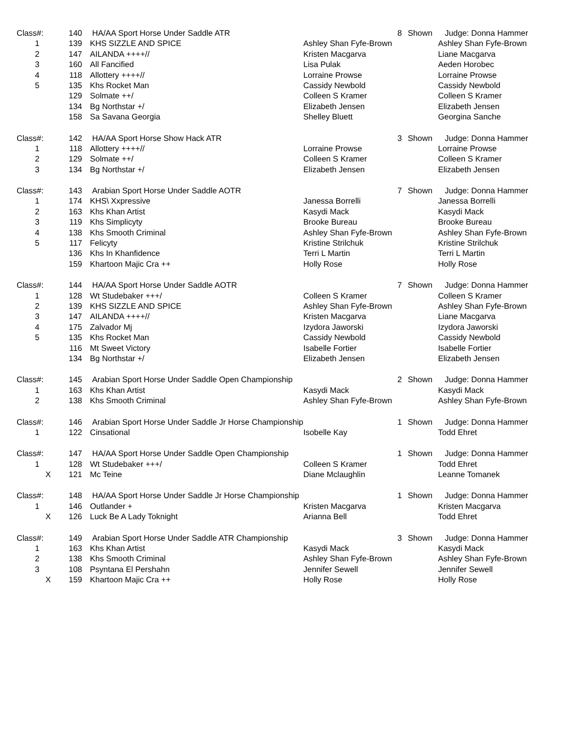| Class#: | 140 | HA/AA Sport Horse Under Saddle ATR | | 8 | Shown | Judge: Donna Hammer |
| 1 | 139 | KHS SIZZLE AND SPICE | Ashley Shan Fyfe-Brown | | | Ashley Shan Fyfe-Brown |
| 2 | 147 | AILANDA ++++// | Kristen Macgarva | | | Liane Macgarva |
| 3 | 160 | All Fancified | Lisa Pulak | | | Aeden Horobec |
| 4 | 118 | Allottery ++++// | Lorraine Prowse | | | Lorraine Prowse |
| 5 | 135 | Khs Rocket Man | Cassidy Newbold | | | Cassidy Newbold |
| | 129 | Solmate ++/ | Colleen S Kramer | | | Colleen S Kramer |
| | 134 | Bg Northstar +/ | Elizabeth Jensen | | | Elizabeth Jensen |
| | 158 | Sa Savana Georgia | Shelley Bluett | | | Georgina Sanche |
| Class#: | 142 | HA/AA Sport Horse Show Hack ATR | | 3 | Shown | Judge: Donna Hammer |
| 1 | 118 | Allottery ++++// | Lorraine Prowse | | | Lorraine Prowse |
| 2 | 129 | Solmate ++/ | Colleen S Kramer | | | Colleen S Kramer |
| 3 | 134 | Bg Northstar +/ | Elizabeth Jensen | | | Elizabeth Jensen |
| Class#: | 143 | Arabian Sport Horse Under Saddle AOTR | | 7 | Shown | Judge: Donna Hammer |
| 1 | 174 | KHS\ Xxpressive | Janessa Borrelli | | | Janessa Borrelli |
| 2 | 163 | Khs Khan Artist | Kasydi Mack | | | Kasydi Mack |
| 3 | 119 | Khs Simplicyty | Brooke Bureau | | | Brooke Bureau |
| 4 | 138 | Khs Smooth Criminal | Ashley Shan Fyfe-Brown | | | Ashley Shan Fyfe-Brown |
| 5 | 117 | Felicyty | Kristine Strilchuk | | | Kristine Strilchuk |
| | 136 | Khs In Khanfidence | Terri L Martin | | | Terri L Martin |
| | 159 | Khartoon Majic Cra ++ | Holly Rose | | | Holly Rose |
| Class#: | 144 | HA/AA Sport Horse Under Saddle AOTR | | 7 | Shown | Judge: Donna Hammer |
| 1 | 128 | Wt Studebaker +++/ | Colleen S Kramer | | | Colleen S Kramer |
| 2 | 139 | KHS SIZZLE AND SPICE | Ashley Shan Fyfe-Brown | | | Ashley Shan Fyfe-Brown |
| 3 | 147 | AILANDA ++++// | Kristen Macgarva | | | Liane Macgarva |
| 4 | 175 | Zalvador Mj | Izydora Jaworski | | | Izydora Jaworski |
| 5 | 135 | Khs Rocket Man | Cassidy Newbold | | | Cassidy Newbold |
| | 116 | Mt Sweet Victory | Isabelle Fortier | | | Isabelle Fortier |
| | 134 | Bg Northstar +/ | Elizabeth Jensen | | | Elizabeth Jensen |
| Class#: | 145 | Arabian Sport Horse Under Saddle Open Championship | | 2 | Shown | Judge: Donna Hammer |
| 1 | 163 | Khs Khan Artist | Kasydi Mack | | | Kasydi Mack |
| 2 | 138 | Khs Smooth Criminal | Ashley Shan Fyfe-Brown | | | Ashley Shan Fyfe-Brown |
| Class#: | 146 | Arabian Sport Horse Under Saddle Jr Horse Championship | | 1 | Shown | Judge: Donna Hammer |
| 1 | 122 | Cinsational | Isobelle Kay | | | Todd Ehret |
| Class#: | 147 | HA/AA Sport Horse Under Saddle Open Championship | | 1 | Shown | Judge: Donna Hammer |
| 1 | 128 | Wt Studebaker +++/ | Colleen S Kramer | | | Todd Ehret |
| X | 121 | Mc Teine | Diane Mclaughlin | | | Leanne Tomanek |
| Class#: | 148 | HA/AA Sport Horse Under Saddle Jr Horse Championship | | 1 | Shown | Judge: Donna Hammer |
| 1 | 146 | Outlander + | Kristen Macgarva | | | Kristen Macgarva |
| X | 126 | Luck Be A Lady Toknight | Arianna Bell | | | Todd Ehret |
| Class#: | 149 | Arabian Sport Horse Under Saddle ATR Championship | | 3 | Shown | Judge: Donna Hammer |
| 1 | 163 | Khs Khan Artist | Kasydi Mack | | | Kasydi Mack |
| 2 | 138 | Khs Smooth Criminal | Ashley Shan Fyfe-Brown | | | Ashley Shan Fyfe-Brown |
| 3 | 108 | Psyntana El Pershahn | Jennifer Sewell | | | Jennifer Sewell |
| X | 159 | Khartoon Majic Cra ++ | Holly Rose | | | Holly Rose |